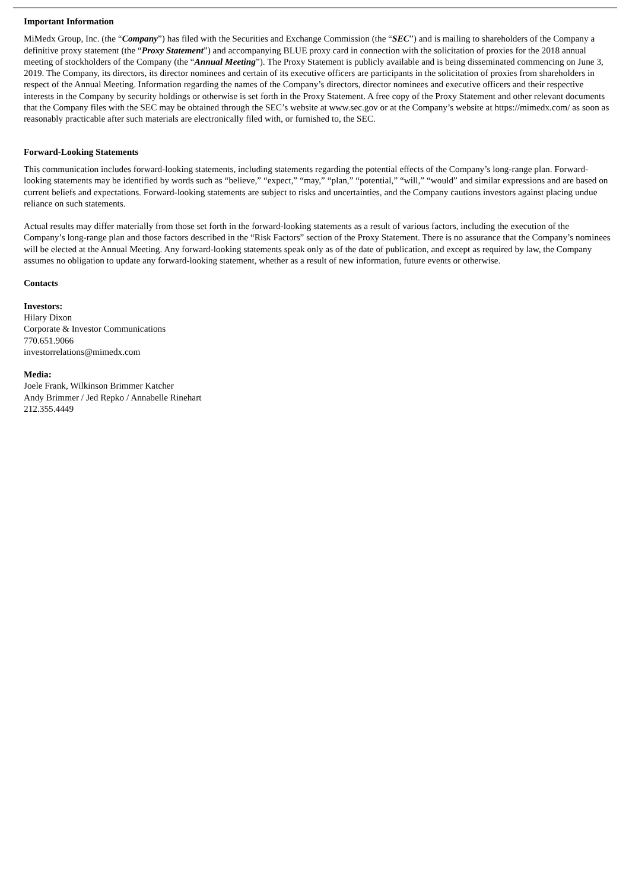Important Information
MiMedx Group, Inc. (the “Company”) has filed with the Securities and Exchange Commission (the “SEC”) and is mailing to shareholders of the Company a definitive proxy statement (the “Proxy Statement”) and accompanying BLUE proxy card in connection with the solicitation of proxies for the 2018 annual meeting of stockholders of the Company (the “Annual Meeting”). The Proxy Statement is publicly available and is being disseminated commencing on June 3, 2019. The Company, its directors, its director nominees and certain of its executive officers are participants in the solicitation of proxies from shareholders in respect of the Annual Meeting. Information regarding the names of the Company’s directors, director nominees and executive officers and their respective interests in the Company by security holdings or otherwise is set forth in the Proxy Statement. A free copy of the Proxy Statement and other relevant documents that the Company files with the SEC may be obtained through the SEC’s website at www.sec.gov or at the Company’s website at https://mimedx.com/ as soon as reasonably practicable after such materials are electronically filed with, or furnished to, the SEC.
Forward-Looking Statements
This communication includes forward-looking statements, including statements regarding the potential effects of the Company’s long-range plan. Forward-looking statements may be identified by words such as “believe,” “expect,” “may,” “plan,” “potential,” “will,” “would” and similar expressions and are based on current beliefs and expectations. Forward-looking statements are subject to risks and uncertainties, and the Company cautions investors against placing undue reliance on such statements.
Actual results may differ materially from those set forth in the forward-looking statements as a result of various factors, including the execution of the Company’s long-range plan and those factors described in the “Risk Factors” section of the Proxy Statement. There is no assurance that the Company’s nominees will be elected at the Annual Meeting. Any forward-looking statements speak only as of the date of publication, and except as required by law, the Company assumes no obligation to update any forward-looking statement, whether as a result of new information, future events or otherwise.
Contacts
Investors:
Hilary Dixon
Corporate & Investor Communications
770.651.9066
investorrelations@mimedx.com
Media:
Joele Frank, Wilkinson Brimmer Katcher
Andy Brimmer / Jed Repko / Annabelle Rinehart
212.355.4449